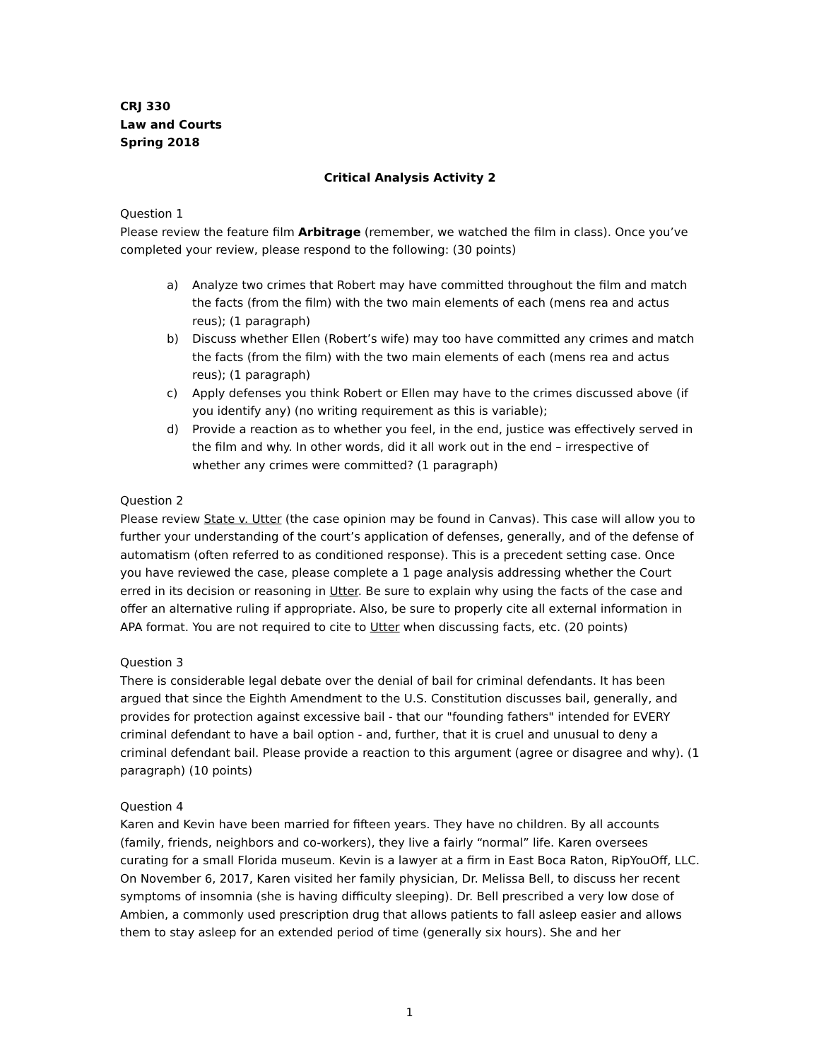CRJ 330
Law and Courts
Spring 2018
Critical Analysis Activity 2
Question 1
Please review the feature film Arbitrage (remember, we watched the film in class). Once you’ve completed your review, please respond to the following: (30 points)
a) Analyze two crimes that Robert may have committed throughout the film and match the facts (from the film) with the two main elements of each (mens rea and actus reus); (1 paragraph)
b) Discuss whether Ellen (Robert’s wife) may too have committed any crimes and match the facts (from the film) with the two main elements of each (mens rea and actus reus); (1 paragraph)
c) Apply defenses you think Robert or Ellen may have to the crimes discussed above (if you identify any) (no writing requirement as this is variable);
d) Provide a reaction as to whether you feel, in the end, justice was effectively served in the film and why. In other words, did it all work out in the end – irrespective of whether any crimes were committed? (1 paragraph)
Question 2
Please review State v. Utter (the case opinion may be found in Canvas). This case will allow you to further your understanding of the court’s application of defenses, generally, and of the defense of automatism (often referred to as conditioned response). This is a precedent setting case. Once you have reviewed the case, please complete a 1 page analysis addressing whether the Court erred in its decision or reasoning in Utter. Be sure to explain why using the facts of the case and offer an alternative ruling if appropriate. Also, be sure to properly cite all external information in APA format. You are not required to cite to Utter when discussing facts, etc. (20 points)
Question 3
There is considerable legal debate over the denial of bail for criminal defendants. It has been argued that since the Eighth Amendment to the U.S. Constitution discusses bail, generally, and provides for protection against excessive bail - that our "founding fathers" intended for EVERY criminal defendant to have a bail option - and, further, that it is cruel and unusual to deny a criminal defendant bail. Please provide a reaction to this argument (agree or disagree and why). (1 paragraph) (10 points)
Question 4
Karen and Kevin have been married for fifteen years. They have no children. By all accounts (family, friends, neighbors and co-workers), they live a fairly “normal” life. Karen oversees curating for a small Florida museum. Kevin is a lawyer at a firm in East Boca Raton, RipYouOff, LLC. On November 6, 2017, Karen visited her family physician, Dr. Melissa Bell, to discuss her recent symptoms of insomnia (she is having difficulty sleeping). Dr. Bell prescribed a very low dose of Ambien, a commonly used prescription drug that allows patients to fall asleep easier and allows them to stay asleep for an extended period of time (generally six hours). She and her
1